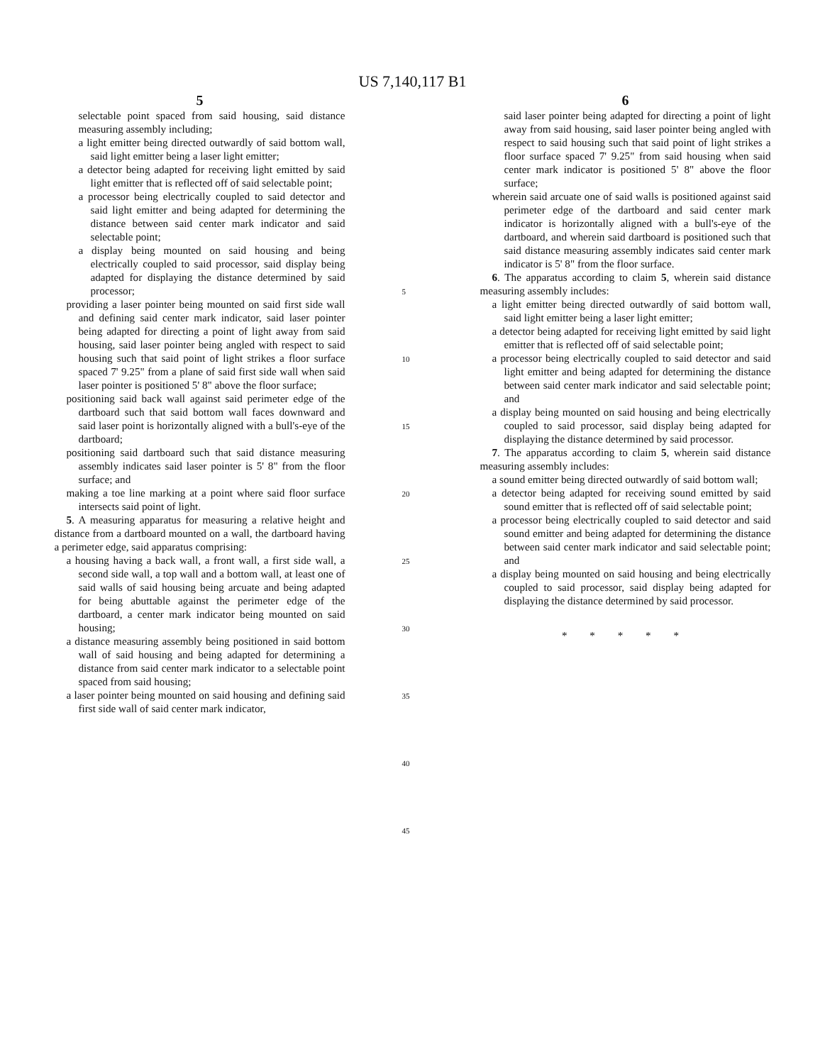US 7,140,117 B1
5
selectable point spaced from said housing, said distance measuring assembly including;
a light emitter being directed outwardly of said bottom wall, said light emitter being a laser light emitter;
a detector being adapted for receiving light emitted by said light emitter that is reflected off of said selectable point;
a processor being electrically coupled to said detector and said light emitter and being adapted for determining the distance between said center mark indicator and said selectable point;
a display being mounted on said housing and being electrically coupled to said processor, said display being adapted for displaying the distance determined by said processor;
providing a laser pointer being mounted on said first side wall and defining said center mark indicator, said laser pointer being adapted for directing a point of light away from said housing, said laser pointer being angled with respect to said housing such that said point of light strikes a floor surface spaced 7' 9.25" from a plane of said first side wall when said laser pointer is positioned 5' 8" above the floor surface;
positioning said back wall against said perimeter edge of the dartboard such that said bottom wall faces downward and said laser point is horizontally aligned with a bull's-eye of the dartboard;
positioning said dartboard such that said distance measuring assembly indicates said laser pointer is 5' 8" from the floor surface; and
making a toe line marking at a point where said floor surface intersects said point of light.
5. A measuring apparatus for measuring a relative height and distance from a dartboard mounted on a wall, the dartboard having a perimeter edge, said apparatus comprising:
a housing having a back wall, a front wall, a first side wall, a second side wall, a top wall and a bottom wall, at least one of said walls of said housing being arcuate and being adapted for being abuttable against the perimeter edge of the dartboard, a center mark indicator being mounted on said housing;
a distance measuring assembly being positioned in said bottom wall of said housing and being adapted for determining a distance from said center mark indicator to a selectable point spaced from said housing;
a laser pointer being mounted on said housing and defining said first side wall of said center mark indicator,
5
10
15
20
25
30
35
40
45
6
said laser pointer being adapted for directing a point of light away from said housing, said laser pointer being angled with respect to said housing such that said point of light strikes a floor surface spaced 7' 9.25" from said housing when said center mark indicator is positioned 5' 8" above the floor surface;
wherein said arcuate one of said walls is positioned against said perimeter edge of the dartboard and said center mark indicator is horizontally aligned with a bull's-eye of the dartboard, and wherein said dartboard is positioned such that said distance measuring assembly indicates said center mark indicator is 5' 8" from the floor surface.
6. The apparatus according to claim 5, wherein said distance measuring assembly includes:
a light emitter being directed outwardly of said bottom wall, said light emitter being a laser light emitter;
a detector being adapted for receiving light emitted by said light emitter that is reflected off of said selectable point;
a processor being electrically coupled to said detector and said light emitter and being adapted for determining the distance between said center mark indicator and said selectable point; and
a display being mounted on said housing and being electrically coupled to said processor, said display being adapted for displaying the distance determined by said processor.
7. The apparatus according to claim 5, wherein said distance measuring assembly includes:
a sound emitter being directed outwardly of said bottom wall;
a detector being adapted for receiving sound emitted by said sound emitter that is reflected off of said selectable point;
a processor being electrically coupled to said detector and said sound emitter and being adapted for determining the distance between said center mark indicator and said selectable point; and
a display being mounted on said housing and being electrically coupled to said processor, said display being adapted for displaying the distance determined by said processor.
* * * * *